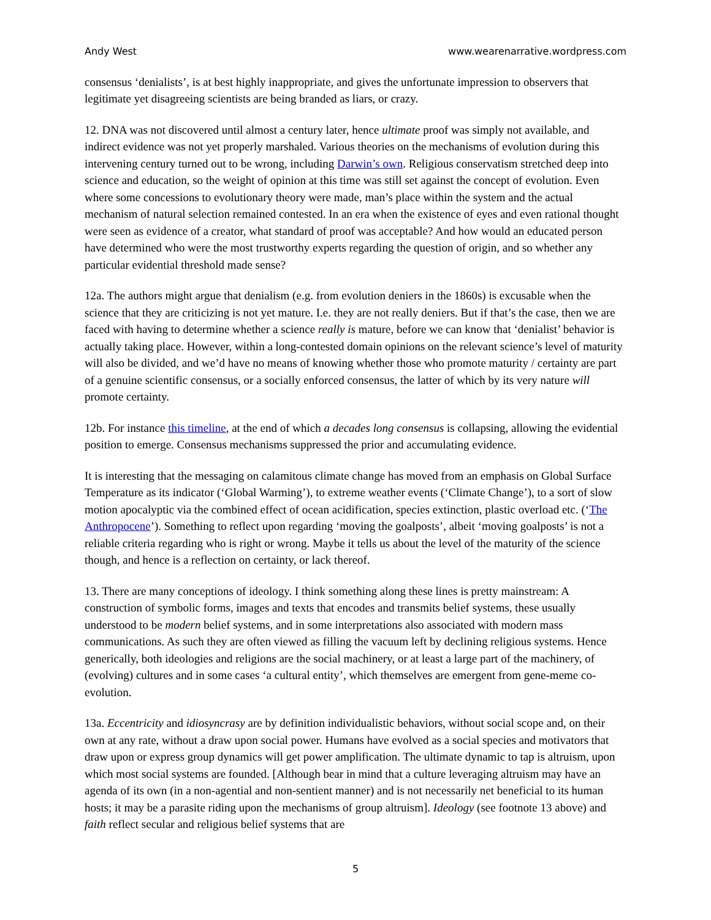Andy West www.wearenarrative.wordpress.com
consensus ‘denialists’, is at best highly inappropriate, and gives the unfortunate impression to observers that legitimate yet disagreeing scientists are being branded as liars, or crazy.
12. DNA was not discovered until almost a century later, hence ultimate proof was simply not available, and indirect evidence was not yet properly marshaled. Various theories on the mechanisms of evolution during this intervening century turned out to be wrong, including Darwin’s own. Religious conservatism stretched deep into science and education, so the weight of opinion at this time was still set against the concept of evolution. Even where some concessions to evolutionary theory were made, man’s place within the system and the actual mechanism of natural selection remained contested. In an era when the existence of eyes and even rational thought were seen as evidence of a creator, what standard of proof was acceptable? And how would an educated person have determined who were the most trustworthy experts regarding the question of origin, and so whether any particular evidential threshold made sense?
12a. The authors might argue that denialism (e.g. from evolution deniers in the 1860s) is excusable when the science that they are criticizing is not yet mature. I.e. they are not really deniers. But if that’s the case, then we are faced with having to determine whether a science really is mature, before we can know that ‘denialist’ behavior is actually taking place. However, within a long-contested domain opinions on the relevant science’s level of maturity will also be divided, and we’d have no means of knowing whether those who promote maturity / certainty are part of a genuine scientific consensus, or a socially enforced consensus, the latter of which by its very nature will promote certainty.
12b. For instance this timeline, at the end of which a decades long consensus is collapsing, allowing the evidential position to emerge. Consensus mechanisms suppressed the prior and accumulating evidence.
It is interesting that the messaging on calamitous climate change has moved from an emphasis on Global Surface Temperature as its indicator (‘Global Warming’), to extreme weather events (‘Climate Change’), to a sort of slow motion apocalyptic via the combined effect of ocean acidification, species extinction, plastic overload etc. (‘The Anthropocene’). Something to reflect upon regarding ‘moving the goalposts’, albeit ‘moving goalposts’ is not a reliable criteria regarding who is right or wrong. Maybe it tells us about the level of the maturity of the science though, and hence is a reflection on certainty, or lack thereof.
13. There are many conceptions of ideology. I think something along these lines is pretty mainstream: A construction of symbolic forms, images and texts that encodes and transmits belief systems, these usually understood to be modern belief systems, and in some interpretations also associated with modern mass communications. As such they are often viewed as filling the vacuum left by declining religious systems. Hence generically, both ideologies and religions are the social machinery, or at least a large part of the machinery, of (evolving) cultures and in some cases ‘a cultural entity’, which themselves are emergent from gene-meme co-evolution.
13a. Eccentricity and idiosyncrasy are by definition individualistic behaviors, without social scope and, on their own at any rate, without a draw upon social power. Humans have evolved as a social species and motivators that draw upon or express group dynamics will get power amplification. The ultimate dynamic to tap is altruism, upon which most social systems are founded. [Although bear in mind that a culture leveraging altruism may have an agenda of its own (in a non-agential and non-sentient manner) and is not necessarily net beneficial to its human hosts; it may be a parasite riding upon the mechanisms of group altruism]. Ideology (see footnote 13 above) and faith reflect secular and religious belief systems that are
5